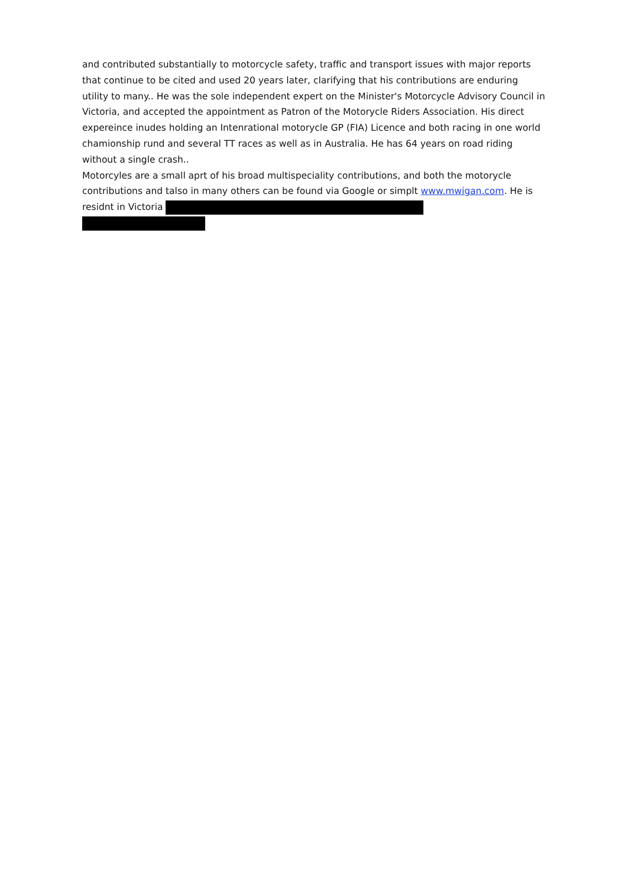and contributed substantially to motorcycle safety, traffic and transport issues with major reports that continue to be cited and used 20 years later, clarifying that his contributions are enduring utility to many.. He was the sole independent expert on the Minister's Motorcycle Advisory Council in Victoria, and accepted the appointment as Patron of the Motorycle Riders Association. His direct expereince inudes holding an Intenrational motorycle GP (FIA) Licence and both racing in one world chamionship rund and several TT races as well as in Australia. He has 64 years on road riding without a single crash..
Motorcyles are a small aprt of his broad multispeciality contributions, and both the motorycle contributions and talso in many others can be found via Google or simplt www.mwigan.com. He is residnt in Victoria